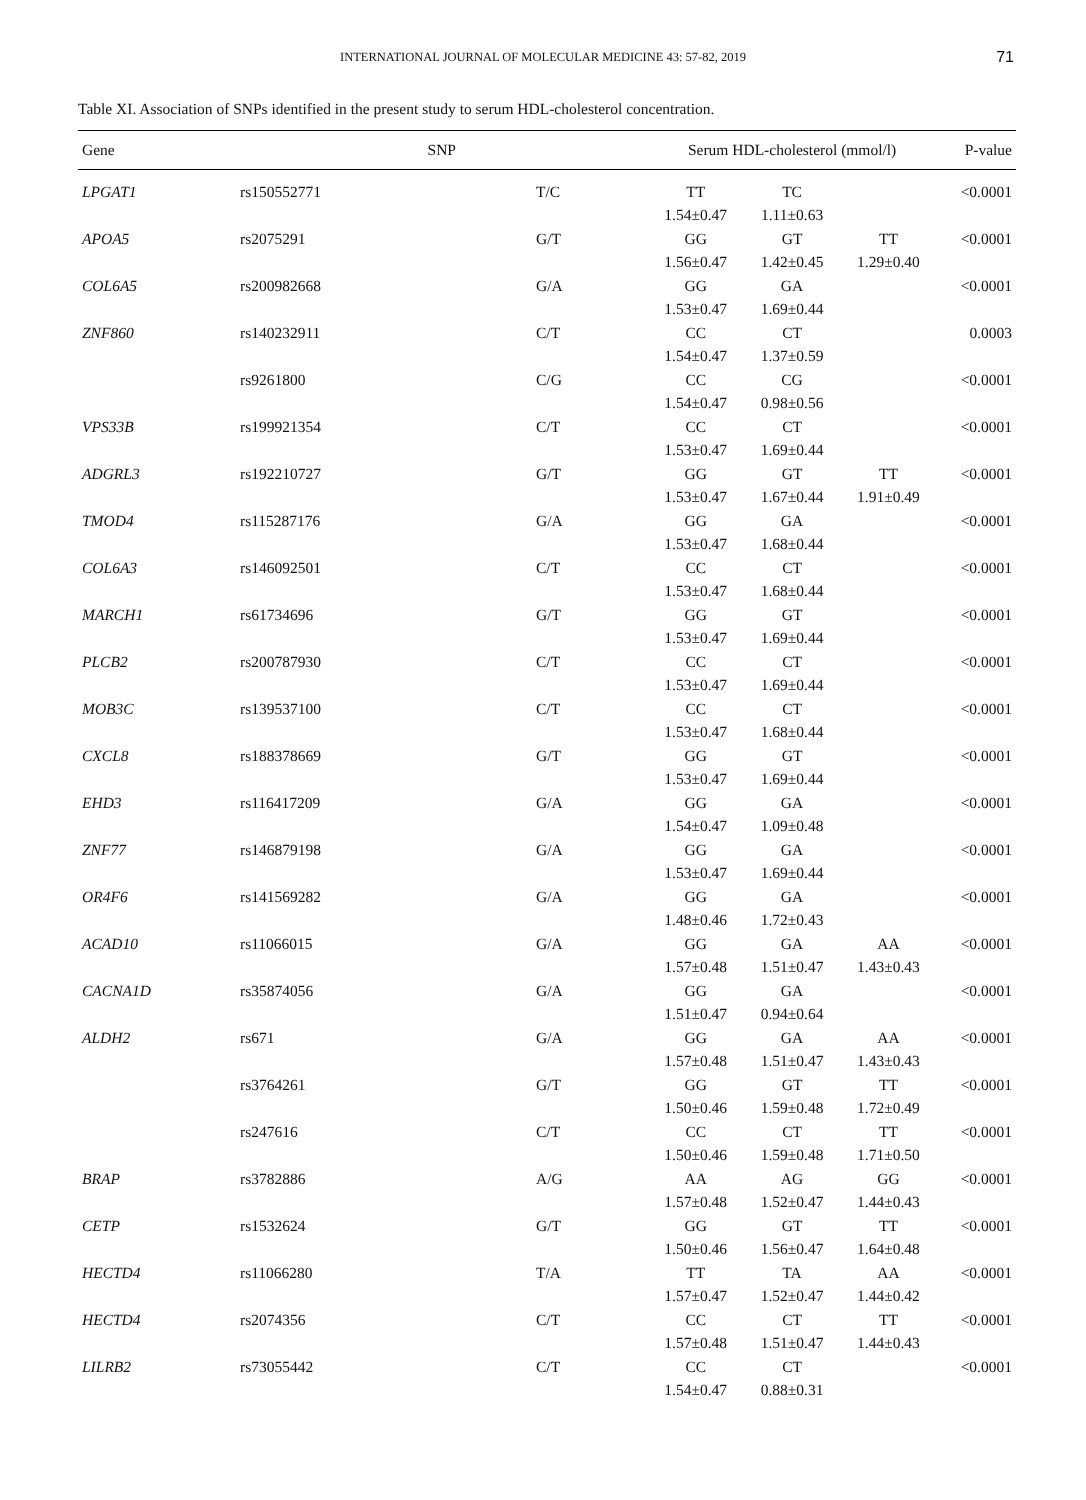INTERNATIONAL JOURNAL OF MOLECULAR MEDICINE 43: 57-82, 2019 71
Table XI. Association of SNPs identified in the present study to serum HDL-cholesterol concentration.
| Gene | SNP | | Serum HDL-cholesterol (mmol/l) | | | P-value |
| --- | --- | --- | --- | --- | --- | --- |
| LPGAT1 | rs150552771 | T/C | TT | TC | | <0.0001 |
| | | | 1.54±0.47 | 1.11±0.63 | | |
| APOA5 | rs2075291 | G/T | GG | GT | TT | <0.0001 |
| | | | 1.56±0.47 | 1.42±0.45 | 1.29±0.40 | |
| COL6A5 | rs200982668 | G/A | GG | GA | | <0.0001 |
| | | | 1.53±0.47 | 1.69±0.44 | | |
| ZNF860 | rs140232911 | C/T | CC | CT | | 0.0003 |
| | | | 1.54±0.47 | 1.37±0.59 | | |
| | rs9261800 | C/G | CC | CG | | <0.0001 |
| | | | 1.54±0.47 | 0.98±0.56 | | |
| VPS33B | rs199921354 | C/T | CC | CT | | <0.0001 |
| | | | 1.53±0.47 | 1.69±0.44 | | |
| ADGRL3 | rs192210727 | G/T | GG | GT | TT | <0.0001 |
| | | | 1.53±0.47 | 1.67±0.44 | 1.91±0.49 | |
| TMOD4 | rs115287176 | G/A | GG | GA | | <0.0001 |
| | | | 1.53±0.47 | 1.68±0.44 | | |
| COL6A3 | rs146092501 | C/T | CC | CT | | <0.0001 |
| | | | 1.53±0.47 | 1.68±0.44 | | |
| MARCH1 | rs61734696 | G/T | GG | GT | | <0.0001 |
| | | | 1.53±0.47 | 1.69±0.44 | | |
| PLCB2 | rs200787930 | C/T | CC | CT | | <0.0001 |
| | | | 1.53±0.47 | 1.69±0.44 | | |
| MOB3C | rs139537100 | C/T | CC | CT | | <0.0001 |
| | | | 1.53±0.47 | 1.68±0.44 | | |
| CXCL8 | rs188378669 | G/T | GG | GT | | <0.0001 |
| | | | 1.53±0.47 | 1.69±0.44 | | |
| EHD3 | rs116417209 | G/A | GG | GA | | <0.0001 |
| | | | 1.54±0.47 | 1.09±0.48 | | |
| ZNF77 | rs146879198 | G/A | GG | GA | | <0.0001 |
| | | | 1.53±0.47 | 1.69±0.44 | | |
| OR4F6 | rs141569282 | G/A | GG | GA | | <0.0001 |
| | | | 1.48±0.46 | 1.72±0.43 | | |
| ACAD10 | rs11066015 | G/A | GG | GA | AA | <0.0001 |
| | | | 1.57±0.48 | 1.51±0.47 | 1.43±0.43 | |
| CACNA1D | rs35874056 | G/A | GG | GA | | <0.0001 |
| | | | 1.51±0.47 | 0.94±0.64 | | |
| ALDH2 | rs671 | G/A | GG | GA | AA | <0.0001 |
| | | | 1.57±0.48 | 1.51±0.47 | 1.43±0.43 | |
| | rs3764261 | G/T | GG | GT | TT | <0.0001 |
| | | | 1.50±0.46 | 1.59±0.48 | 1.72±0.49 | |
| | rs247616 | C/T | CC | CT | TT | <0.0001 |
| | | | 1.50±0.46 | 1.59±0.48 | 1.71±0.50 | |
| BRAP | rs3782886 | A/G | AA | AG | GG | <0.0001 |
| | | | 1.57±0.48 | 1.52±0.47 | 1.44±0.43 | |
| CETP | rs1532624 | G/T | GG | GT | TT | <0.0001 |
| | | | 1.50±0.46 | 1.56±0.47 | 1.64±0.48 | |
| HECTD4 | rs11066280 | T/A | TT | TA | AA | <0.0001 |
| | | | 1.57±0.47 | 1.52±0.47 | 1.44±0.42 | |
| HECTD4 | rs2074356 | C/T | CC | CT | TT | <0.0001 |
| | | | 1.57±0.48 | 1.51±0.47 | 1.44±0.43 | |
| LILRB2 | rs73055442 | C/T | CC | CT | | <0.0001 |
| | | | 1.54±0.47 | 0.88±0.31 | | |